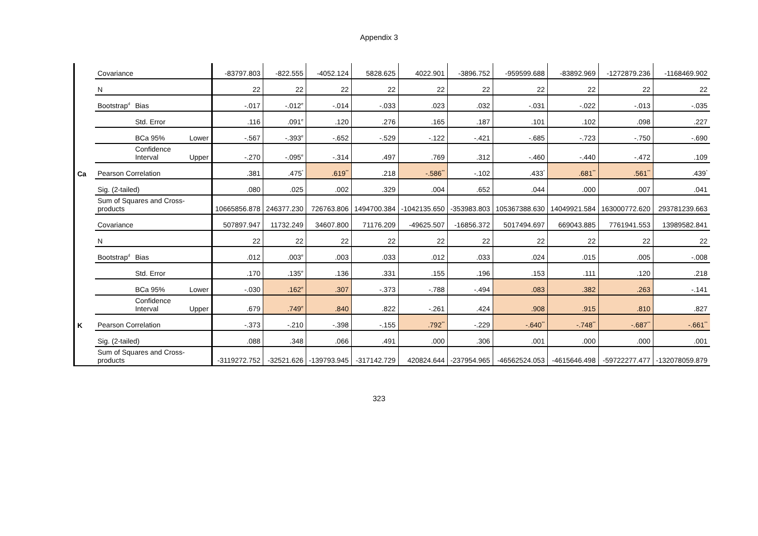Appendix 3
| | Covariance | | | -83797.803 | -822.555 | -4052.124 | 5828.625 | 4022.901 | -3896.752 | -959599.688 | -83892.969 | -1272879.236 | -1168469.902 |
| | N | | | 22 | 22 | 22 | 22 | 22 | 22 | 22 | 22 | 22 | 22 |
| | Bootstrap<sup>d</sup> | Bias | | -.017 | -.012<sup>e</sup> | -.014 | -.033 | .023 | .032 | -.031 | -.022 | -.013 | -.035 |
| | | Std. Error | | .116 | .091<sup>e</sup> | .120 | .276 | .165 | .187 | .101 | .102 | .098 | .227 |
| | | BCa 95% | Lower | -.567 | -.393<sup>e</sup> | -.652 | -.529 | -.122 | -.421 | -.685 | -.723 | -.750 | -.690 |
| | | Confidence Interval | Upper | -.270 | -.095<sup>e</sup> | -.314 | .497 | .769 | .312 | -.460 | -.440 | -.472 | .109 |
| Ca | Pearson Correlation | | | .381 | .475<sup>*</sup> | .619<sup>**</sup> | .218 | -.586<sup>**</sup> | -.102 | .433<sup>*</sup> | .681<sup>**</sup> | .561<sup>**</sup> | .439<sup>*</sup> |
| | Sig. (2-tailed) | | | .080 | .025 | .002 | .329 | .004 | .652 | .044 | .000 | .007 | .041 |
| | Sum of Squares and Cross-products | | | 10665856.878 | 246377.230 | 726763.806 | 1494700.384 | -1042135.650 | -353983.803 | 105367388.630 | 14049921.584 | 163000772.620 | 293781239.663 |
| | Covariance | | | 507897.947 | 11732.249 | 34607.800 | 71176.209 | -49625.507 | -16856.372 | 5017494.697 | 669043.885 | 7761941.553 | 13989582.841 |
| | N | | | 22 | 22 | 22 | 22 | 22 | 22 | 22 | 22 | 22 | 22 |
| | Bootstrap<sup>d</sup> | Bias | | .012 | .003<sup>e</sup> | .003 | .033 | .012 | .033 | .024 | .015 | .005 | -.008 |
| | | Std. Error | | .170 | .135<sup>e</sup> | .136 | .331 | .155 | .196 | .153 | .111 | .120 | .218 |
| | | BCa 95% | Lower | -.030 | .162<sup>e</sup> | .307 | -.373 | -.788 | -.494 | .083 | .382 | .263 | -.141 |
| | | Confidence Interval | Upper | .679 | .749<sup>e</sup> | .840 | .822 | -.261 | .424 | .908 | .915 | .810 | .827 |
| K | Pearson Correlation | | | -.373 | -.210 | -.398 | -.155 | .792<sup>**</sup> | -.229 | -.640<sup>**</sup> | -.748<sup>**</sup> | -.687<sup>**</sup> | -.661<sup>**</sup> |
| | Sig. (2-tailed) | | | .088 | .348 | .066 | .491 | .000 | .306 | .001 | .000 | .000 | .001 |
| | Sum of Squares and Cross-products | | | -3119272.752 | -32521.626 | -139793.945 | -317142.729 | 420824.644 | -237954.965 | -46562524.053 | -4615646.498 | -59722277.477 | -132078059.879 |
323